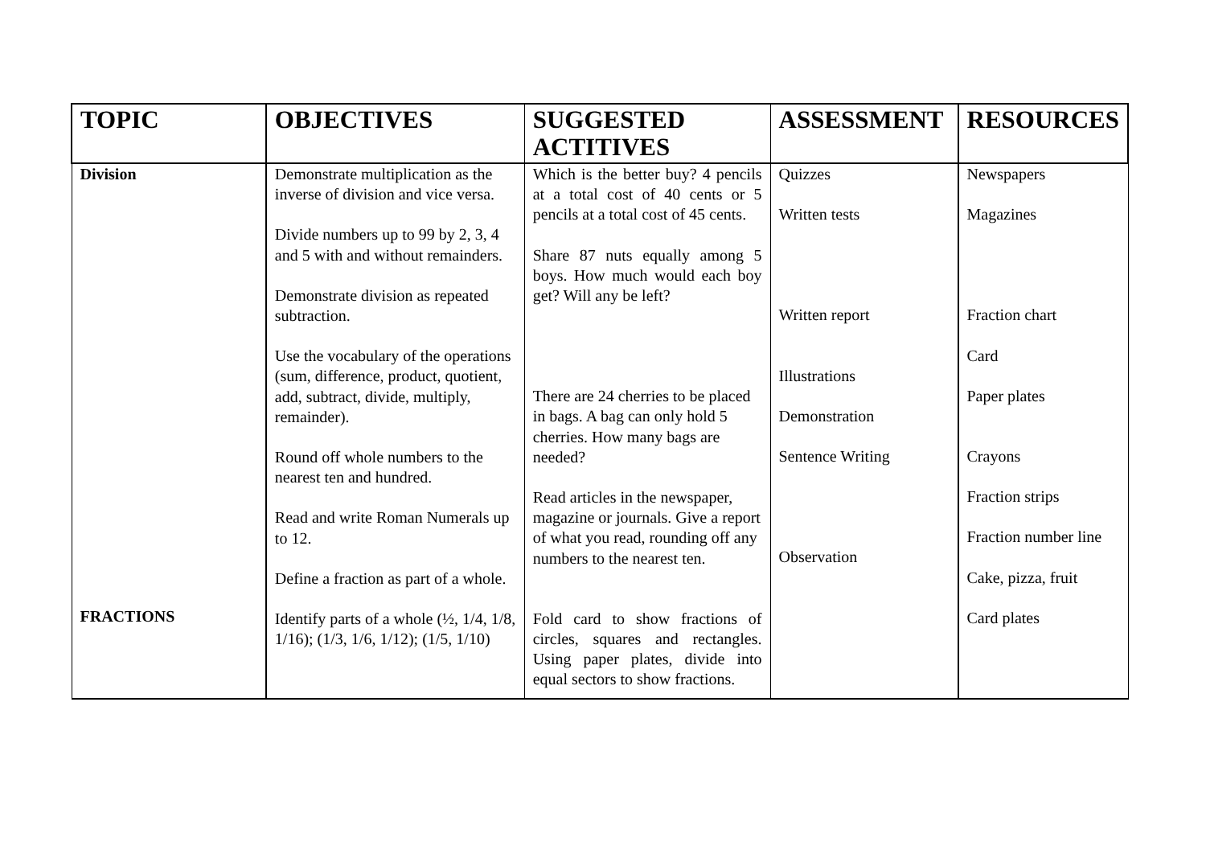| TOPIC | OBJECTIVES | SUGGESTED ACTITIVES | ASSESSMENT | RESOURCES |
| --- | --- | --- | --- | --- |
| Division FRACTIONS | Demonstrate multiplication as the inverse of division and vice versa. Divide numbers up to 99 by 2, 3, 4 and 5 with and without remainders. Demonstrate division as repeated subtraction. Use the vocabulary of the operations (sum, difference, product, quotient, add, subtract, divide, multiply, remainder). Round off whole numbers to the nearest ten and hundred. Read and write Roman Numerals up to 12. Define a fraction as part of a whole. Identify parts of a whole (½, 1/4, 1/8, 1/16); (1/3, 1/6, 1/12); (1/5, 1/10) | Which is the better buy? 4 pencils at a total cost of 40 cents or 5 pencils at a total cost of 45 cents. Share 87 nuts equally among 5 boys. How much would each boy get? Will any be left? There are 24 cherries to be placed in bags. A bag can only hold 5 cherries. How many bags are needed? Read articles in the newspaper, magazine or journals. Give a report of what you read, rounding off any numbers to the nearest ten. Fold card to show fractions of circles, squares and rectangles. Using paper plates, divide into equal sectors to show fractions. | Quizzes Written tests Written report Illustrations Demonstration Sentence Writing Observation | Newspapers Magazines Fraction chart Card Paper plates Crayons Fraction strips Fraction number line Cake, pizza, fruit Card plates |